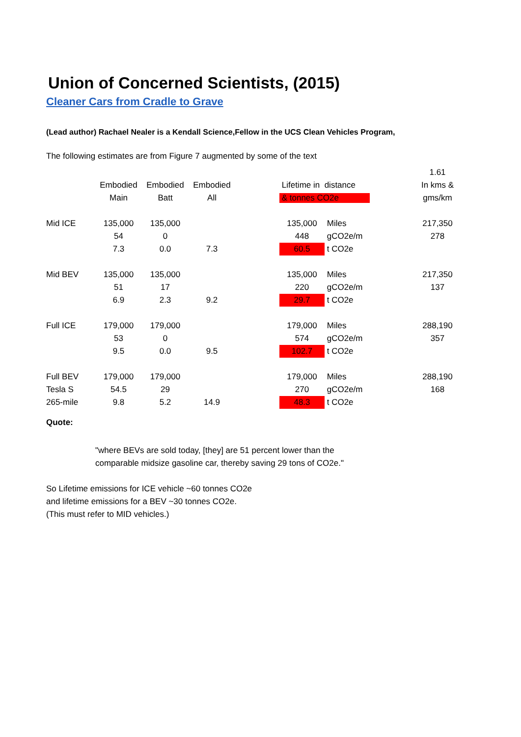Union of Concerned Scientists, (2015)
Cleaner Cars from Cradle to Grave
(Lead author) Rachael Nealer is a Kendall Science,Fellow in the UCS Clean Vehicles Program,
The following estimates are from Figure 7 augmented by some of the text
| | | | | | | | 1.61 |
| | Embodied | Embodied | Embodied | | Lifetime in distance | | In kms & |
| | Main | Batt | All | | & tonnes CO2e | | gms/km |
| Mid ICE | 135,000 | 135,000 | | | 135,000 | Miles | 217,350 |
| | 54 | 0 | | | 448 | gCO2e/m | 278 |
| | 7.3 | 0.0 | 7.3 | | 60.5 | t CO2e | |
| Mid BEV | 135,000 | 135,000 | | | 135,000 | Miles | 217,350 |
| | 51 | 17 | | | 220 | gCO2e/m | 137 |
| | 6.9 | 2.3 | 9.2 | | 29.7 | t CO2e | |
| Full ICE | 179,000 | 179,000 | | | 179,000 | Miles | 288,190 |
| | 53 | 0 | | | 574 | gCO2e/m | 357 |
| | 9.5 | 0.0 | 9.5 | | 102.7 | t CO2e | |
| Full BEV | 179,000 | 179,000 | | | 179,000 | Miles | 288,190 |
| Tesla S | 54.5 | 29 | | | 270 | gCO2e/m | 168 |
| 265-mile | 9.8 | 5.2 | 14.9 | | 48.3 | t CO2e | |
Quote:
"where BEVs are sold today, [they] are 51 percent lower than the
comparable midsize gasoline car, thereby saving 29 tons of CO2e."
So Lifetime emissions for ICE vehicle ~60 tonnes CO2e
and lifetime emissions for a BEV ~30 tonnes CO2e.
(This must refer to MID vehicles.)